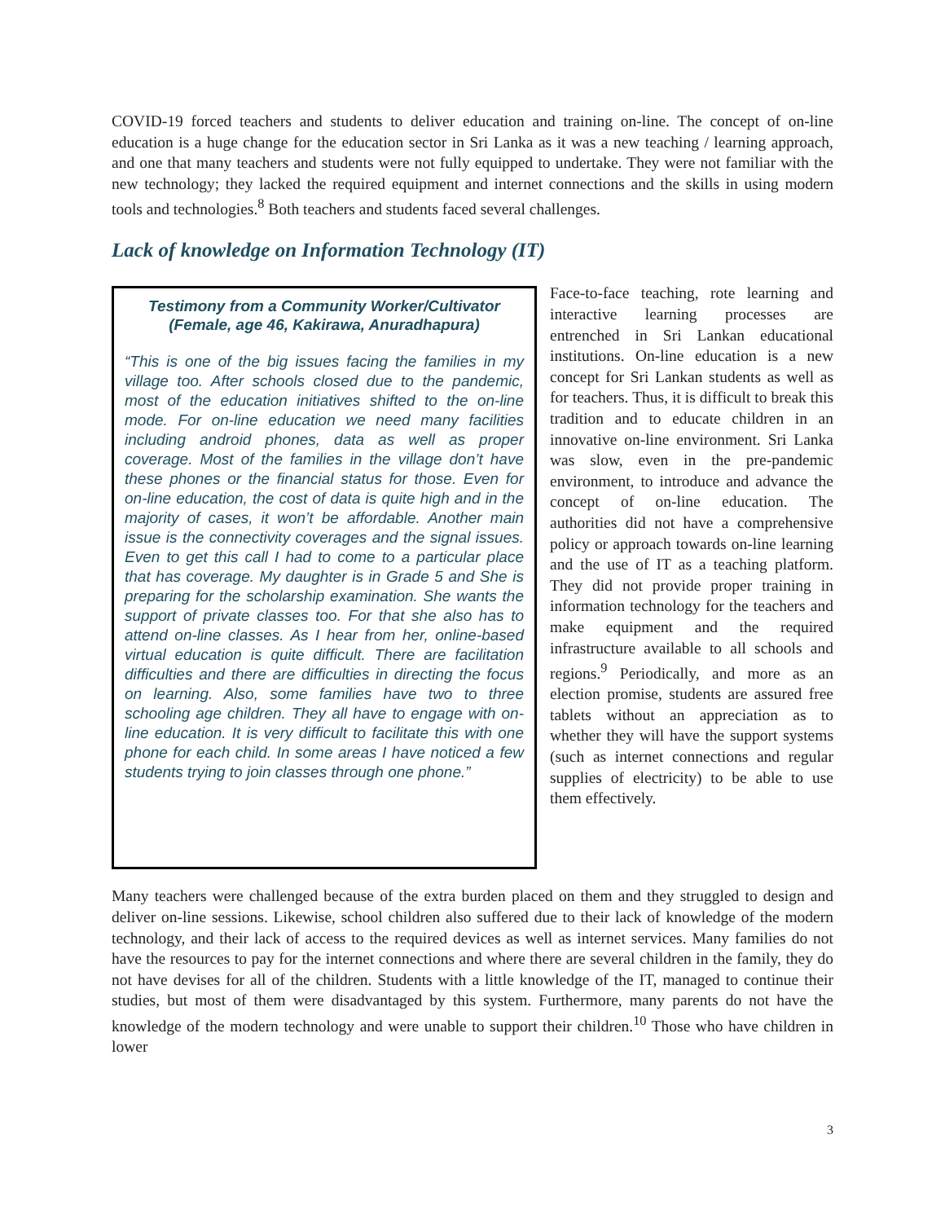COVID-19 forced teachers and students to deliver education and training on-line. The concept of on-line education is a huge change for the education sector in Sri Lanka as it was a new teaching / learning approach, and one that many teachers and students were not fully equipped to undertake. They were not familiar with the new technology; they lacked the required equipment and internet connections and the skills in using modern tools and technologies.<sup>8</sup> Both teachers and students faced several challenges.
Lack of knowledge on Information Technology (IT)
Testimony from a Community Worker/Cultivator
(Female, age 46, Kakirawa, Anuradhapura)
“This is one of the big issues facing the families in my village too. After schools closed due to the pandemic, most of the education initiatives shifted to the on-line mode. For on-line education we need many facilities including android phones, data as well as proper coverage. Most of the families in the village don’t have these phones or the financial status for those. Even for on-line education, the cost of data is quite high and in the majority of cases, it won’t be affordable. Another main issue is the connectivity coverages and the signal issues. Even to get this call I had to come to a particular place that has coverage. My daughter is in Grade 5 and She is preparing for the scholarship examination. She wants the support of private classes too. For that she also has to attend on-line classes. As I hear from her, online-based virtual education is quite difficult. There are facilitation difficulties and there are difficulties in directing the focus on learning. Also, some families have two to three schooling age children. They all have to engage with on-line education. It is very difficult to facilitate this with one phone for each child. In some areas I have noticed a few students trying to join classes through one phone.”
Face-to-face teaching, rote learning and interactive learning processes are entrenched in Sri Lankan educational institutions. On-line education is a new concept for Sri Lankan students as well as for teachers. Thus, it is difficult to break this tradition and to educate children in an innovative on-line environment. Sri Lanka was slow, even in the pre-pandemic environment, to introduce and advance the concept of on-line education. The authorities did not have a comprehensive policy or approach towards on-line learning and the use of IT as a teaching platform. They did not provide proper training in information technology for the teachers and make equipment and the required infrastructure available to all schools and regions.<sup>9</sup> Periodically, and more as an election promise, students are assured free tablets without an appreciation as to whether they will have the support systems (such as internet connections and regular supplies of electricity) to be able to use them effectively.
Many teachers were challenged because of the extra burden placed on them and they struggled to design and deliver on-line sessions. Likewise, school children also suffered due to their lack of knowledge of the modern technology, and their lack of access to the required devices as well as internet services. Many families do not have the resources to pay for the internet connections and where there are several children in the family, they do not have devises for all of the children. Students with a little knowledge of the IT, managed to continue their studies, but most of them were disadvantaged by this system. Furthermore, many parents do not have the knowledge of the modern technology and were unable to support their children.<sup>10</sup> Those who have children in lower
3